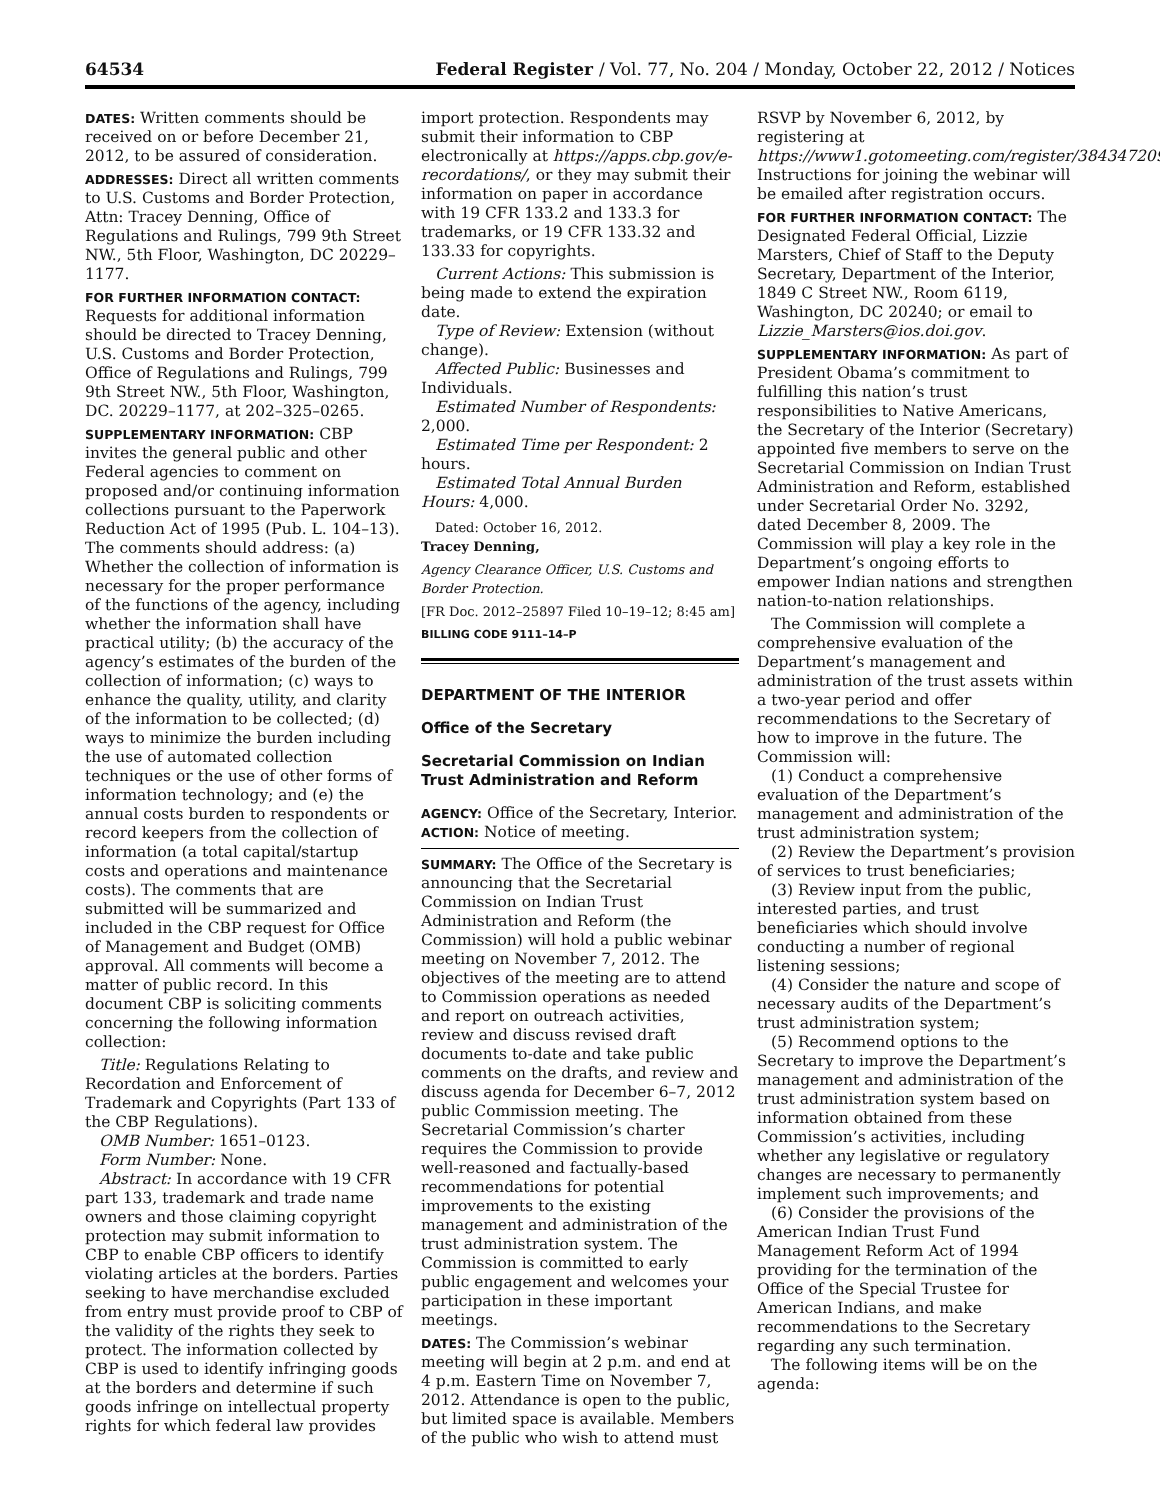64534 Federal Register / Vol. 77, No. 204 / Monday, October 22, 2012 / Notices
DATES: Written comments should be received on or before December 21, 2012, to be assured of consideration.
ADDRESSES: Direct all written comments to U.S. Customs and Border Protection, Attn: Tracey Denning, Office of Regulations and Rulings, 799 9th Street NW., 5th Floor, Washington, DC 20229–1177.
FOR FURTHER INFORMATION CONTACT: Requests for additional information should be directed to Tracey Denning, U.S. Customs and Border Protection, Office of Regulations and Rulings, 799 9th Street NW., 5th Floor, Washington, DC. 20229–1177, at 202–325–0265.
SUPPLEMENTARY INFORMATION: CBP invites the general public and other Federal agencies to comment on proposed and/or continuing information collections pursuant to the Paperwork Reduction Act of 1995 (Pub. L. 104–13). The comments should address: (a) Whether the collection of information is necessary for the proper performance of the functions of the agency, including whether the information shall have practical utility; (b) the accuracy of the agency’s estimates of the burden of the collection of information; (c) ways to enhance the quality, utility, and clarity of the information to be collected; (d) ways to minimize the burden including the use of automated collection techniques or the use of other forms of information technology; and (e) the annual costs burden to respondents or record keepers from the collection of information (a total capital/startup costs and operations and maintenance costs). The comments that are submitted will be summarized and included in the CBP request for Office of Management and Budget (OMB) approval. All comments will become a matter of public record. In this document CBP is soliciting comments concerning the following information collection:
Title: Regulations Relating to Recordation and Enforcement of Trademark and Copyrights (Part 133 of the CBP Regulations).
OMB Number: 1651–0123.
Form Number: None.
Abstract: In accordance with 19 CFR part 133, trademark and trade name owners and those claiming copyright protection may submit information to CBP to enable CBP officers to identify violating articles at the borders. Parties seeking to have merchandise excluded from entry must provide proof to CBP of the validity of the rights they seek to protect. The information collected by CBP is used to identify infringing goods at the borders and determine if such goods infringe on intellectual property rights for which federal law provides
import protection. Respondents may submit their information to CBP electronically at https://apps.cbp.gov/e-recordations/, or they may submit their information on paper in accordance with 19 CFR 133.2 and 133.3 for trademarks, or 19 CFR 133.32 and 133.33 for copyrights.
Current Actions: This submission is being made to extend the expiration date.
Type of Review: Extension (without change).
Affected Public: Businesses and Individuals.
Estimated Number of Respondents: 2,000.
Estimated Time per Respondent: 2 hours.
Estimated Total Annual Burden Hours: 4,000.
Dated: October 16, 2012.
Tracey Denning,
Agency Clearance Officer, U.S. Customs and Border Protection.
[FR Doc. 2012–25897 Filed 10–19–12; 8:45 am]
BILLING CODE 9111–14–P
DEPARTMENT OF THE INTERIOR
Office of the Secretary
Secretarial Commission on Indian Trust Administration and Reform
AGENCY: Office of the Secretary, Interior.
ACTION: Notice of meeting.
SUMMARY: The Office of the Secretary is announcing that the Secretarial Commission on Indian Trust Administration and Reform (the Commission) will hold a public webinar meeting on November 7, 2012. The objectives of the meeting are to attend to Commission operations as needed and report on outreach activities, review and discuss revised draft documents to-date and take public comments on the drafts, and review and discuss agenda for December 6–7, 2012 public Commission meeting. The Secretarial Commission’s charter requires the Commission to provide well-reasoned and factually-based recommendations for potential improvements to the existing management and administration of the trust administration system. The Commission is committed to early public engagement and welcomes your participation in these important meetings.
DATES: The Commission’s webinar meeting will begin at 2 p.m. and end at 4 p.m. Eastern Time on November 7, 2012. Attendance is open to the public, but limited space is available. Members of the public who wish to attend must
RSVP by November 6, 2012, by registering at https://www1.gotomeeting.com/register/384347209. Instructions for joining the webinar will be emailed after registration occurs.
FOR FURTHER INFORMATION CONTACT: The Designated Federal Official, Lizzie Marsters, Chief of Staff to the Deputy Secretary, Department of the Interior, 1849 C Street NW., Room 6119, Washington, DC 20240; or email to Lizzie_Marsters@ios.doi.gov.
SUPPLEMENTARY INFORMATION: As part of President Obama’s commitment to fulfilling this nation’s trust responsibilities to Native Americans, the Secretary of the Interior (Secretary) appointed five members to serve on the Secretarial Commission on Indian Trust Administration and Reform, established under Secretarial Order No. 3292, dated December 8, 2009. The Commission will play a key role in the Department’s ongoing efforts to empower Indian nations and strengthen nation-to-nation relationships.
The Commission will complete a comprehensive evaluation of the Department’s management and administration of the trust assets within a two-year period and offer recommendations to the Secretary of how to improve in the future. The Commission will:
(1) Conduct a comprehensive evaluation of the Department’s management and administration of the trust administration system;
(2) Review the Department’s provision of services to trust beneficiaries;
(3) Review input from the public, interested parties, and trust beneficiaries which should involve conducting a number of regional listening sessions;
(4) Consider the nature and scope of necessary audits of the Department’s trust administration system;
(5) Recommend options to the Secretary to improve the Department’s management and administration of the trust administration system based on information obtained from these Commission’s activities, including whether any legislative or regulatory changes are necessary to permanently implement such improvements; and
(6) Consider the provisions of the American Indian Trust Fund Management Reform Act of 1994 providing for the termination of the Office of the Special Trustee for American Indians, and make recommendations to the Secretary regarding any such termination.
The following items will be on the agenda: